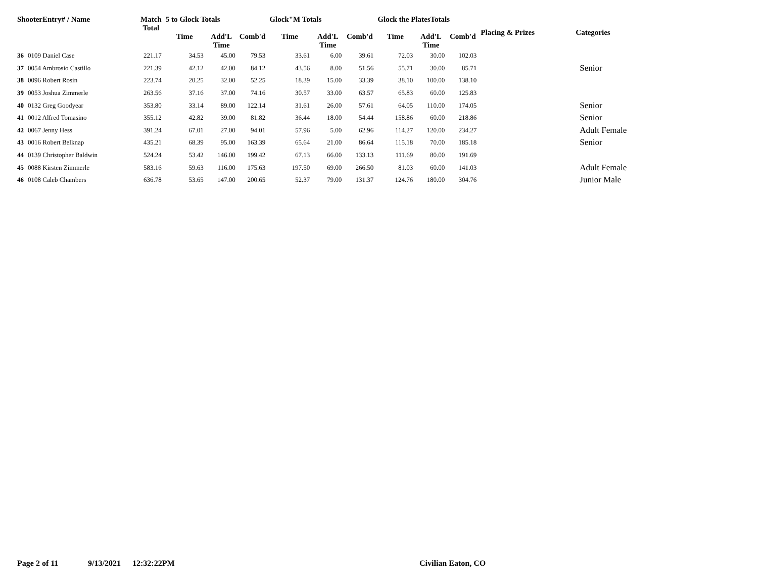| ShooterEntry# / Name | | Match Total | 5 to Glock Totals | | | Glock"M Totals | | | Glock the PlatesTotals | | | Placing & Prizes | Categories |
| --- | --- | --- | --- | --- | --- | --- | --- | --- | --- | --- | --- | --- | --- |
| | | | Time | Add'L Time | Comb'd | Time | Add'L Time | Comb'd | Time | Add'L Time | Comb'd | | |
| 36 | 0109 Daniel Case | 221.17 | 34.53 | 45.00 | 79.53 | 33.61 | 6.00 | 39.61 | 72.03 | 30.00 | 102.03 | | |
| 37 | 0054 Ambrosio Castillo | 221.39 | 42.12 | 42.00 | 84.12 | 43.56 | 8.00 | 51.56 | 55.71 | 30.00 | 85.71 | | Senior |
| 38 | 0096 Robert Rosin | 223.74 | 20.25 | 32.00 | 52.25 | 18.39 | 15.00 | 33.39 | 38.10 | 100.00 | 138.10 | | |
| 39 | 0053 Joshua Zimmerle | 263.56 | 37.16 | 37.00 | 74.16 | 30.57 | 33.00 | 63.57 | 65.83 | 60.00 | 125.83 | | |
| 40 | 0132 Greg Goodyear | 353.80 | 33.14 | 89.00 | 122.14 | 31.61 | 26.00 | 57.61 | 64.05 | 110.00 | 174.05 | | Senior |
| 41 | 0012 Alfred Tomasino | 355.12 | 42.82 | 39.00 | 81.82 | 36.44 | 18.00 | 54.44 | 158.86 | 60.00 | 218.86 | | Senior |
| 42 | 0067 Jenny Hess | 391.24 | 67.01 | 27.00 | 94.01 | 57.96 | 5.00 | 62.96 | 114.27 | 120.00 | 234.27 | | Adult Female |
| 43 | 0016 Robert Belknap | 435.21 | 68.39 | 95.00 | 163.39 | 65.64 | 21.00 | 86.64 | 115.18 | 70.00 | 185.18 | | Senior |
| 44 | 0139 Christopher Baldwin | 524.24 | 53.42 | 146.00 | 199.42 | 67.13 | 66.00 | 133.13 | 111.69 | 80.00 | 191.69 | | |
| 45 | 0088 Kirsten Zimmerle | 583.16 | 59.63 | 116.00 | 175.63 | 197.50 | 69.00 | 266.50 | 81.03 | 60.00 | 141.03 | | Adult Female |
| 46 | 0108 Caleb Chambers | 636.78 | 53.65 | 147.00 | 200.65 | 52.37 | 79.00 | 131.37 | 124.76 | 180.00 | 304.76 | | Junior Male |
Page 2 of 11 9/13/2021 12:32:22PM Civilian Eaton, CO